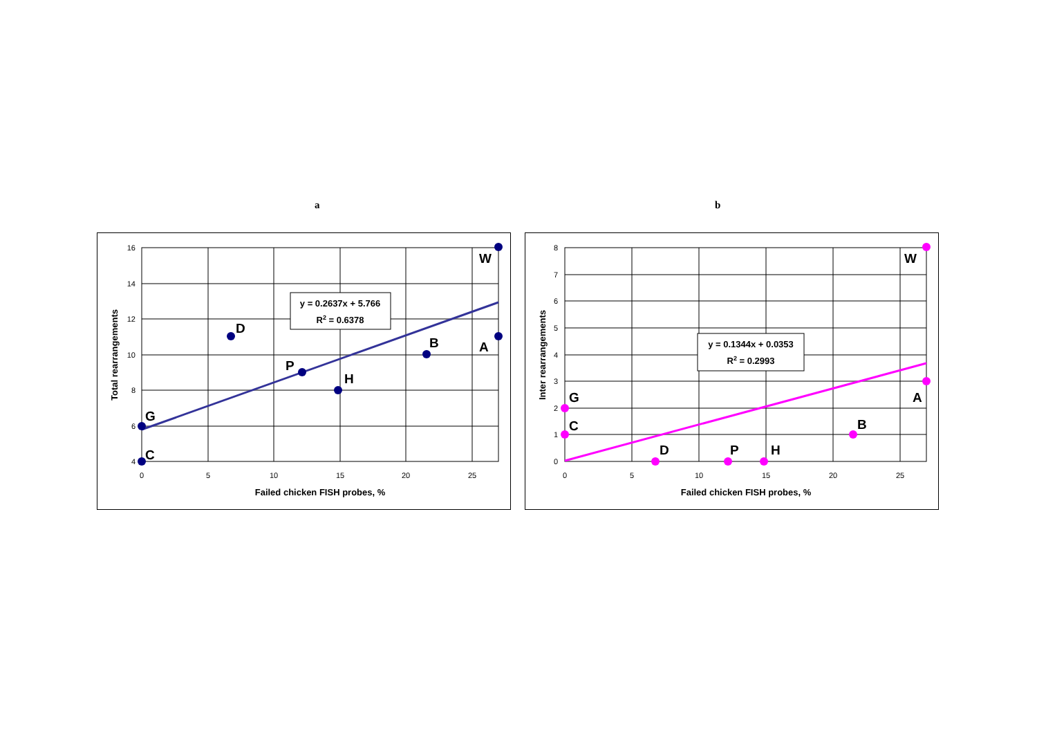a b
16
14
12
10
8
6
4
0
5
10
15
20
25
Failed chicken FISH probes, %
Total rearrangements
G
C
D
P
H
B
A
W
y = 0.2637x + 5.766
R2 = 0.6378
8
7
6
5
4
3
2
1
0
0
5
10
15
20
25
Failed chicken FISH probes, %
Inter rearrangements
G
C
D
P
H
B
A
W
y = 0.1344x + 0.0353
R2 = 0.2993